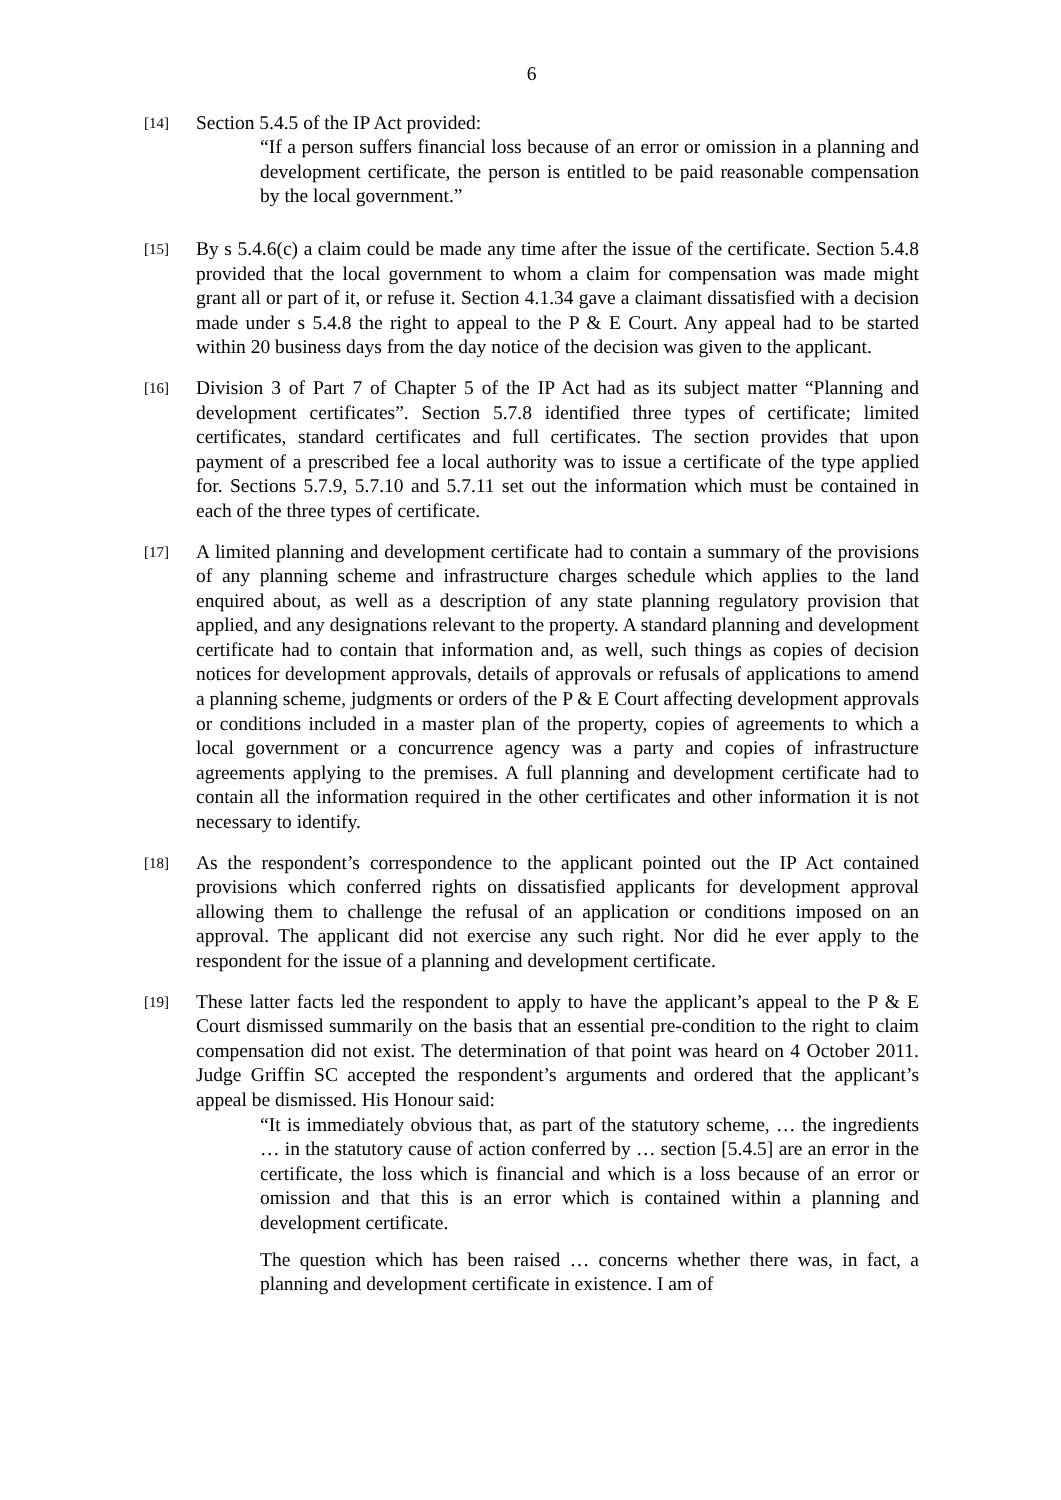6
[14]
Section 5.4.5 of the IP Act provided:
“If a person suffers financial loss because of an error or omission in a planning and development certificate, the person is entitled to be paid reasonable compensation by the local government.”
[15]
By s 5.4.6(c) a claim could be made any time after the issue of the certificate. Section 5.4.8 provided that the local government to whom a claim for compensation was made might grant all or part of it, or refuse it. Section 4.1.34 gave a claimant dissatisfied with a decision made under s 5.4.8 the right to appeal to the P & E Court. Any appeal had to be started within 20 business days from the day notice of the decision was given to the applicant.
[16]
Division 3 of Part 7 of Chapter 5 of the IP Act had as its subject matter “Planning and development certificates”. Section 5.7.8 identified three types of certificate; limited certificates, standard certificates and full certificates. The section provides that upon payment of a prescribed fee a local authority was to issue a certificate of the type applied for. Sections 5.7.9, 5.7.10 and 5.7.11 set out the information which must be contained in each of the three types of certificate.
[17]
A limited planning and development certificate had to contain a summary of the provisions of any planning scheme and infrastructure charges schedule which applies to the land enquired about, as well as a description of any state planning regulatory provision that applied, and any designations relevant to the property. A standard planning and development certificate had to contain that information and, as well, such things as copies of decision notices for development approvals, details of approvals or refusals of applications to amend a planning scheme, judgments or orders of the P & E Court affecting development approvals or conditions included in a master plan of the property, copies of agreements to which a local government or a concurrence agency was a party and copies of infrastructure agreements applying to the premises. A full planning and development certificate had to contain all the information required in the other certificates and other information it is not necessary to identify.
[18]
As the respondent’s correspondence to the applicant pointed out the IP Act contained provisions which conferred rights on dissatisfied applicants for development approval allowing them to challenge the refusal of an application or conditions imposed on an approval. The applicant did not exercise any such right. Nor did he ever apply to the respondent for the issue of a planning and development certificate.
[19]
These latter facts led the respondent to apply to have the applicant’s appeal to the P & E Court dismissed summarily on the basis that an essential pre-condition to the right to claim compensation did not exist. The determination of that point was heard on 4 October 2011. Judge Griffin SC accepted the respondent’s arguments and ordered that the applicant’s appeal be dismissed. His Honour said:
“It is immediately obvious that, as part of the statutory scheme, … the ingredients … in the statutory cause of action conferred by … section [5.4.5] are an error in the certificate, the loss which is financial and which is a loss because of an error or omission and that this is an error which is contained within a planning and development certificate.
The question which has been raised … concerns whether there was, in fact, a planning and development certificate in existence. I am of